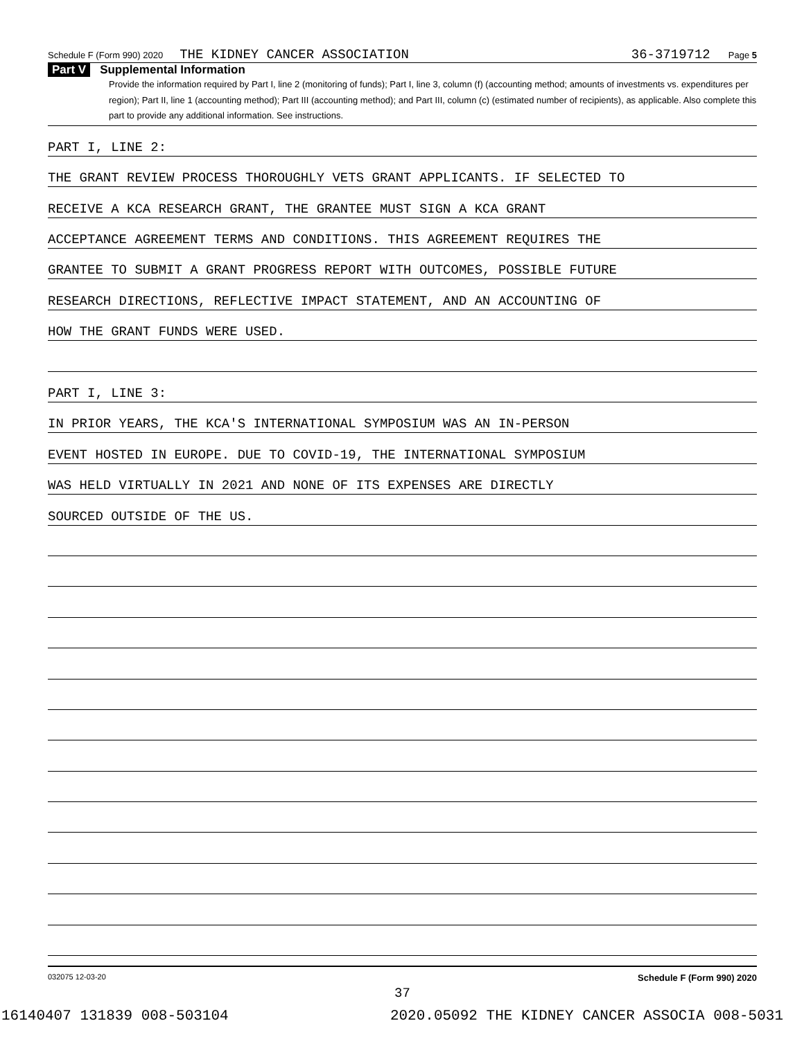Schedule F (Form 990) 2020 THE KIDNEY CANCER ASSOCIATION 36-3719712 Page 5
Part V Supplemental Information
Provide the information required by Part I, line 2 (monitoring of funds); Part I, line 3, column (f) (accounting method; amounts of investments vs. expenditures per region); Part II, line 1 (accounting method); Part III (accounting method); and Part III, column (c) (estimated number of recipients), as applicable. Also complete this part to provide any additional information. See instructions.
PART I, LINE 2:
THE GRANT REVIEW PROCESS THOROUGHLY VETS GRANT APPLICANTS. IF SELECTED TO
RECEIVE A KCA RESEARCH GRANT, THE GRANTEE MUST SIGN A KCA GRANT
ACCEPTANCE AGREEMENT TERMS AND CONDITIONS. THIS AGREEMENT REQUIRES THE
GRANTEE TO SUBMIT A GRANT PROGRESS REPORT WITH OUTCOMES, POSSIBLE FUTURE
RESEARCH DIRECTIONS, REFLECTIVE IMPACT STATEMENT, AND AN ACCOUNTING OF
HOW THE GRANT FUNDS WERE USED.
PART I, LINE 3:
IN PRIOR YEARS, THE KCA'S INTERNATIONAL SYMPOSIUM WAS AN IN-PERSON
EVENT HOSTED IN EUROPE. DUE TO COVID-19, THE INTERNATIONAL SYMPOSIUM
WAS HELD VIRTUALLY IN 2021 AND NONE OF ITS EXPENSES ARE DIRECTLY
SOURCED OUTSIDE OF THE US.
032075 12-03-20 Schedule F (Form 990) 2020
37
16140407 131839 008-503104 2020.05092 THE KIDNEY CANCER ASSOCIA 008-5031